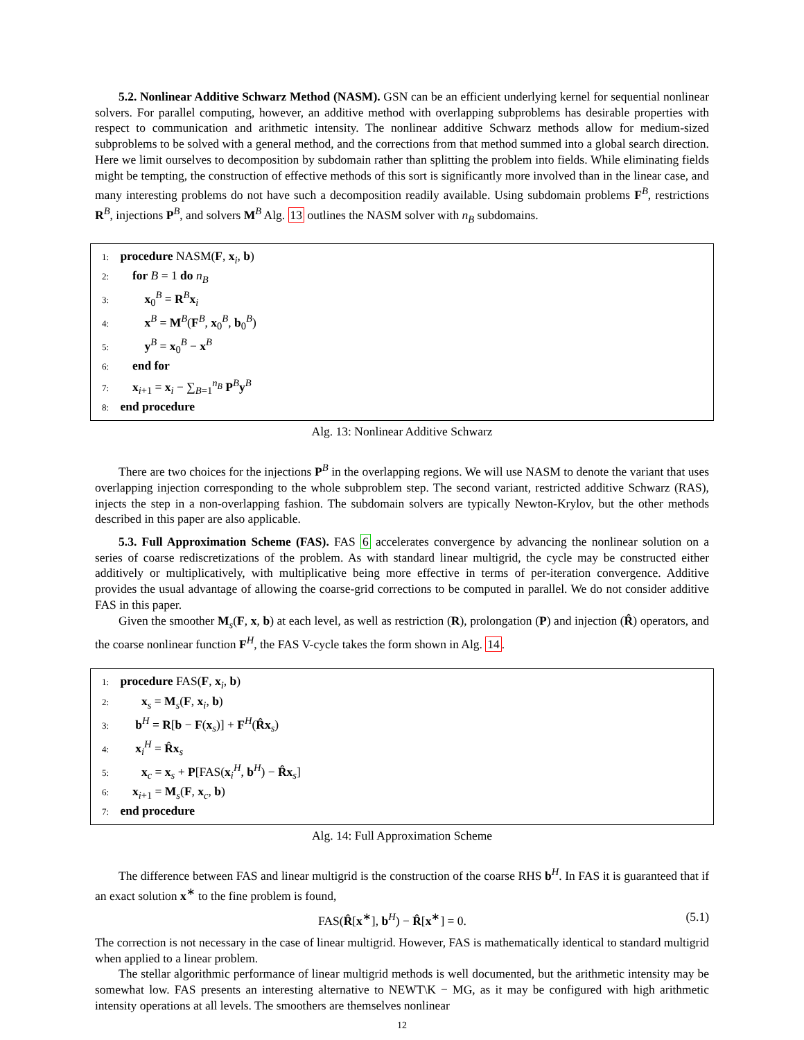5.2. Nonlinear Additive Schwarz Method (NASM). GSN can be an efficient underlying kernel for sequential nonlinear solvers. For parallel computing, however, an additive method with overlapping subproblems has desirable properties with respect to communication and arithmetic intensity. The nonlinear additive Schwarz methods allow for medium-sized subproblems to be solved with a general method, and the corrections from that method summed into a global search direction. Here we limit ourselves to decomposition by subdomain rather than splitting the problem into fields. While eliminating fields might be tempting, the construction of effective methods of this sort is significantly more involved than in the linear case, and many interesting problems do not have such a decomposition readily available. Using subdomain problems F<sup>B</sup>, restrictions R<sup>B</sup>, injections P<sup>B</sup>, and solvers M<sup>B</sup> Alg. 13 outlines the NASM solver with n<sub>B</sub> subdomains.
1: procedure NASM(F, x<sub>i</sub>, b)
2: for B = 1 do n<sub>B</sub>
3: x<sub>0</sub><sup>B</sup> = R<sup>B</sup>x<sub>i</sub>
4: x<sup>B</sup> = M<sup>B</sup>(F<sup>B</sup>, x<sub>0</sub><sup>B</sup>, b<sub>0</sub><sup>B</sup>)
5: y<sup>B</sup> = x<sub>0</sub><sup>B</sup> − x<sup>B</sup>
6: end for
7: x<sub>i+1</sub> = x<sub>i</sub> − ∑<sub>B=1</sub><sup>n<sub>B</sub></sup> P<sup>B</sup>y<sup>B</sup>
8: end procedure
Alg. 13: Nonlinear Additive Schwarz
There are two choices for the injections P<sup>B</sup> in the overlapping regions. We will use NASM to denote the variant that uses overlapping injection corresponding to the whole subproblem step. The second variant, restricted additive Schwarz (RAS), injects the step in a non-overlapping fashion. The subdomain solvers are typically Newton-Krylov, but the other methods described in this paper are also applicable.
5.3. Full Approximation Scheme (FAS). FAS 6 accelerates convergence by advancing the nonlinear solution on a series of coarse rediscretizations of the problem. As with standard linear multigrid, the cycle may be constructed either additively or multiplicatively, with multiplicative being more effective in terms of per-iteration convergence. Additive provides the usual advantage of allowing the coarse-grid corrections to be computed in parallel. We do not consider additive FAS in this paper.
Given the smoother M<sub>s</sub>(F, x, b) at each level, as well as restriction (R), prolongation (P) and injection (R̂) operators, and the coarse nonlinear function F<sup>H</sup>, the FAS V-cycle takes the form shown in Alg. 14.
1: procedure FAS(F, x<sub>i</sub>, b)
2: x<sub>s</sub> = M<sub>s</sub>(F, x<sub>i</sub>, b)
3: b<sup>H</sup> = R[b − F(x<sub>s</sub>)] + F<sup>H</sup>(R̂x<sub>s</sub>)
4: x<sub>i</sub><sup>H</sup> = R̂x<sub>s</sub>
5: x<sub>c</sub> = x<sub>s</sub> + P[FAS(x<sub>i</sub><sup>H</sup>, b<sup>H</sup>) − R̂x<sub>s</sub>]
6: x<sub>i+1</sub> = M<sub>s</sub>(F, x<sub>c</sub>, b)
7: end procedure
Alg. 14: Full Approximation Scheme
The difference between FAS and linear multigrid is the construction of the coarse RHS b<sup>H</sup>. In FAS it is guaranteed that if an exact solution x<sup>∗</sup> to the fine problem is found,
FAS(R̂[x<sup>∗</sup>], b<sup>H</sup>) − R̂[x<sup>∗</sup>] = 0. (5.1)
The correction is not necessary in the case of linear multigrid. However, FAS is mathematically identical to standard multigrid when applied to a linear problem.
The stellar algorithmic performance of linear multigrid methods is well documented, but the arithmetic intensity may be somewhat low. FAS presents an interesting alternative to NEWT\K − MG, as it may be configured with high arithmetic intensity operations at all levels. The smoothers are themselves nonlinear
12